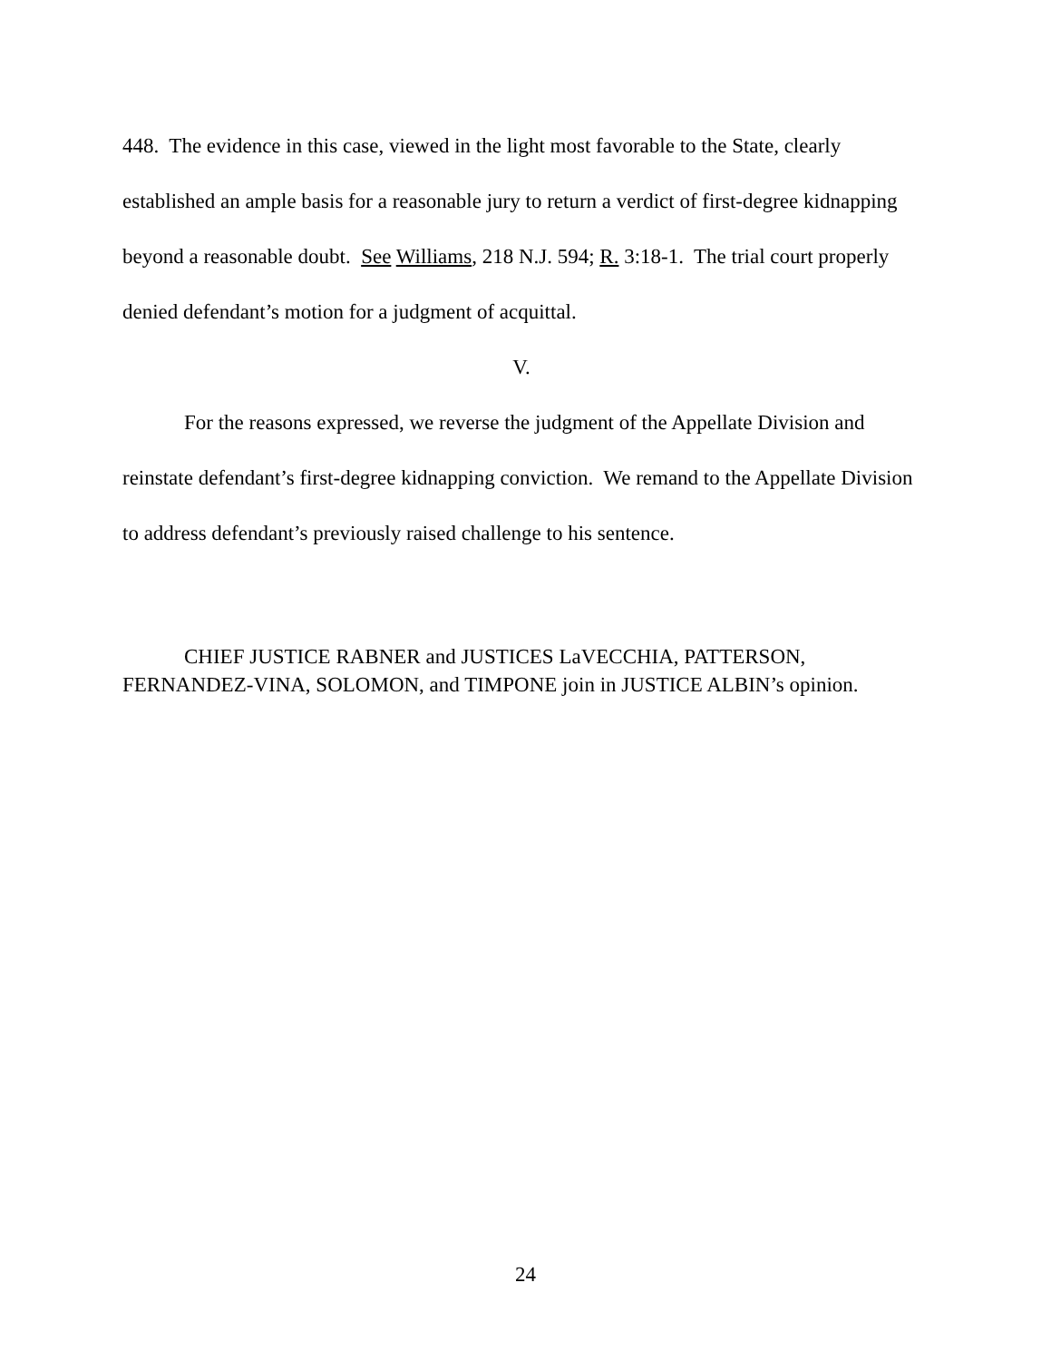448. The evidence in this case, viewed in the light most favorable to the State, clearly established an ample basis for a reasonable jury to return a verdict of first-degree kidnapping beyond a reasonable doubt. See Williams, 218 N.J. 594; R. 3:18-1. The trial court properly denied defendant’s motion for a judgment of acquittal.
V.
For the reasons expressed, we reverse the judgment of the Appellate Division and reinstate defendant’s first-degree kidnapping conviction. We remand to the Appellate Division to address defendant’s previously raised challenge to his sentence.
CHIEF JUSTICE RABNER and JUSTICES LaVECCHIA, PATTERSON, FERNANDEZ-VINA, SOLOMON, and TIMPONE join in JUSTICE ALBIN’s opinion.
24